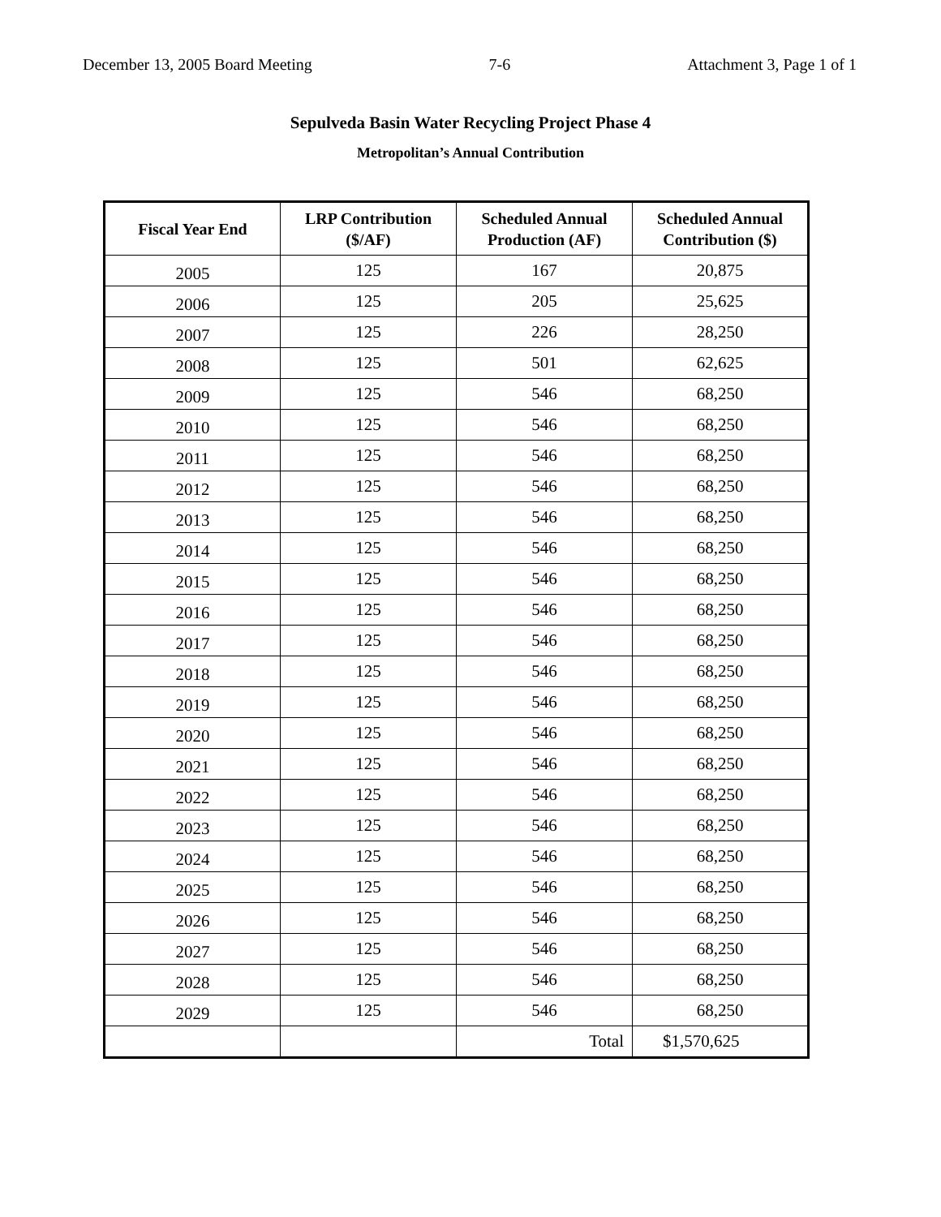December 13, 2005 Board Meeting 7-6 Attachment 3, Page 1 of 1
Sepulveda Basin Water Recycling Project Phase 4
Metropolitan’s Annual Contribution
| Fiscal Year End | LRP Contribution ($/AF) | Scheduled Annual Production (AF) | Scheduled Annual Contribution ($) |
| --- | --- | --- | --- |
| 2005 | 125 | 167 | 20,875 |
| 2006 | 125 | 205 | 25,625 |
| 2007 | 125 | 226 | 28,250 |
| 2008 | 125 | 501 | 62,625 |
| 2009 | 125 | 546 | 68,250 |
| 2010 | 125 | 546 | 68,250 |
| 2011 | 125 | 546 | 68,250 |
| 2012 | 125 | 546 | 68,250 |
| 2013 | 125 | 546 | 68,250 |
| 2014 | 125 | 546 | 68,250 |
| 2015 | 125 | 546 | 68,250 |
| 2016 | 125 | 546 | 68,250 |
| 2017 | 125 | 546 | 68,250 |
| 2018 | 125 | 546 | 68,250 |
| 2019 | 125 | 546 | 68,250 |
| 2020 | 125 | 546 | 68,250 |
| 2021 | 125 | 546 | 68,250 |
| 2022 | 125 | 546 | 68,250 |
| 2023 | 125 | 546 | 68,250 |
| 2024 | 125 | 546 | 68,250 |
| 2025 | 125 | 546 | 68,250 |
| 2026 | 125 | 546 | 68,250 |
| 2027 | 125 | 546 | 68,250 |
| 2028 | 125 | 546 | 68,250 |
| 2029 | 125 | 546 | 68,250 |
| | | Total | $1,570,625 |